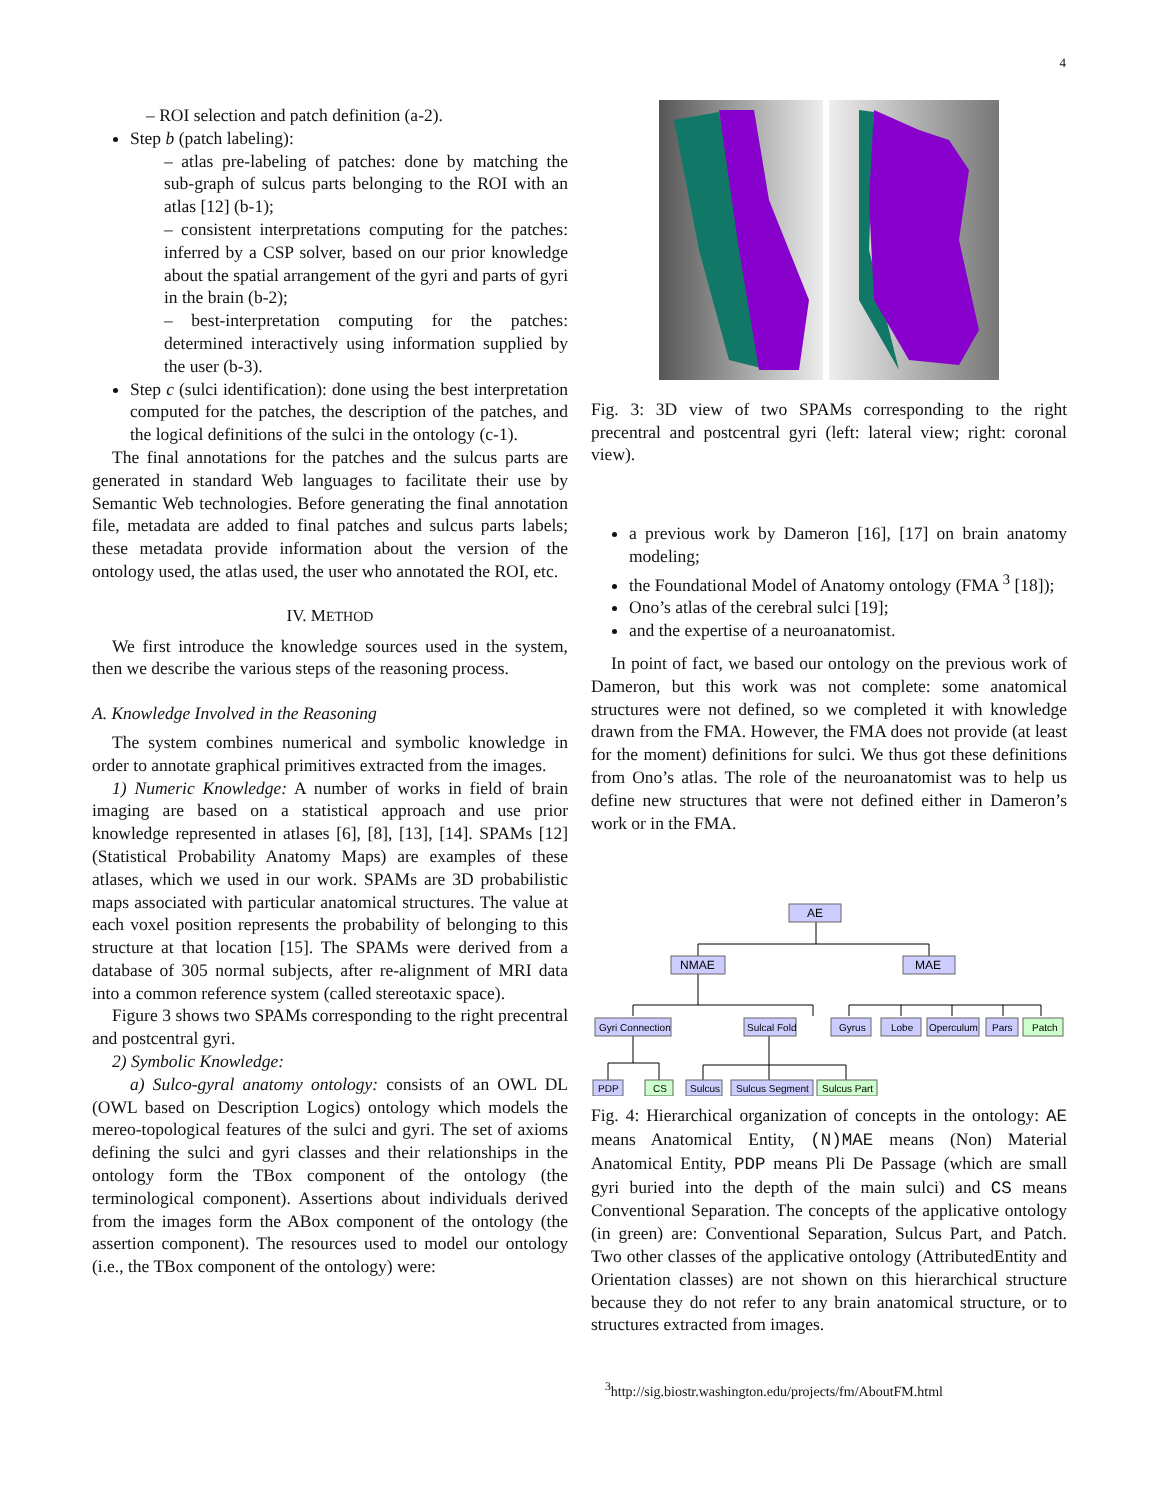4
– ROI selection and patch definition (a-2).
Step b (patch labeling):
– atlas pre-labeling of patches: done by matching the sub-graph of sulcus parts belonging to the ROI with an atlas [12] (b-1);
– consistent interpretations computing for the patches: inferred by a CSP solver, based on our prior knowledge about the spatial arrangement of the gyri and parts of gyri in the brain (b-2);
– best-interpretation computing for the patches: determined interactively using information supplied by the user (b-3).
Step c (sulci identification): done using the best interpretation computed for the patches, the description of the patches, and the logical definitions of the sulci in the ontology (c-1).
The final annotations for the patches and the sulcus parts are generated in standard Web languages to facilitate their use by Semantic Web technologies. Before generating the final annotation file, metadata are added to final patches and sulcus parts labels; these metadata provide information about the version of the ontology used, the atlas used, the user who annotated the ROI, etc.
IV. METHOD
We first introduce the knowledge sources used in the system, then we describe the various steps of the reasoning process.
A. Knowledge Involved in the Reasoning
The system combines numerical and symbolic knowledge in order to annotate graphical primitives extracted from the images.
1) Numeric Knowledge: A number of works in field of brain imaging are based on a statistical approach and use prior knowledge represented in atlases [6], [8], [13], [14]. SPAMs [12] (Statistical Probability Anatomy Maps) are examples of these atlases, which we used in our work. SPAMs are 3D probabilistic maps associated with particular anatomical structures. The value at each voxel position represents the probability of belonging to this structure at that location [15]. The SPAMs were derived from a database of 305 normal subjects, after re-alignment of MRI data into a common reference system (called stereotaxic space).
Figure 3 shows two SPAMs corresponding to the right precentral and postcentral gyri.
2) Symbolic Knowledge:
a) Sulco-gyral anatomy ontology: consists of an OWL DL (OWL based on Description Logics) ontology which models the mereo-topological features of the sulci and gyri. The set of axioms defining the sulci and gyri classes and their relationships in the ontology form the TBox component of the ontology (the terminological component). Assertions about individuals derived from the images form the ABox component of the ontology (the assertion component). The resources used to model our ontology (i.e., the TBox component of the ontology) were:
Fig. 3: 3D view of two SPAMs corresponding to the right precentral and postcentral gyri (left: lateral view; right: coronal view).
a previous work by Dameron [16], [17] on brain anatomy modeling;
the Foundational Model of Anatomy ontology (FMA <sup>3</sup> [18]);
Ono’s atlas of the cerebral sulci [19];
and the expertise of a neuroanatomist.
In point of fact, we based our ontology on the previous work of Dameron, but this work was not complete: some anatomical structures were not defined, so we completed it with knowledge drawn from the FMA. However, the FMA does not provide (at least for the moment) definitions for sulci. We thus got these definitions from Ono’s atlas. The role of the neuroanatomist was to help us define new structures that were not defined either in Dameron’s work or in the FMA.
AE
NMAE
MAE
Gyri Connection
Sulcal Fold
Gyrus
Lobe
Operculum
Pars
Patch
PDP
CS
Sulcus
Sulcus Segment
Sulcus Part
Fig. 4: Hierarchical organization of concepts in the ontology: AE means Anatomical Entity, (N)MAE means (Non) Material Anatomical Entity, PDP means Pli De Passage (which are small gyri buried into the depth of the main sulci) and CS means Conventional Separation. The concepts of the applicative ontology (in green) are: Conventional Separation, Sulcus Part, and Patch. Two other classes of the applicative ontology (AttributedEntity and Orientation classes) are not shown on this hierarchical structure because they do not refer to any brain anatomical structure, or to structures extracted from images.
<sup>3</sup> http://sig.biostr.washington.edu/projects/fm/AboutFM.html